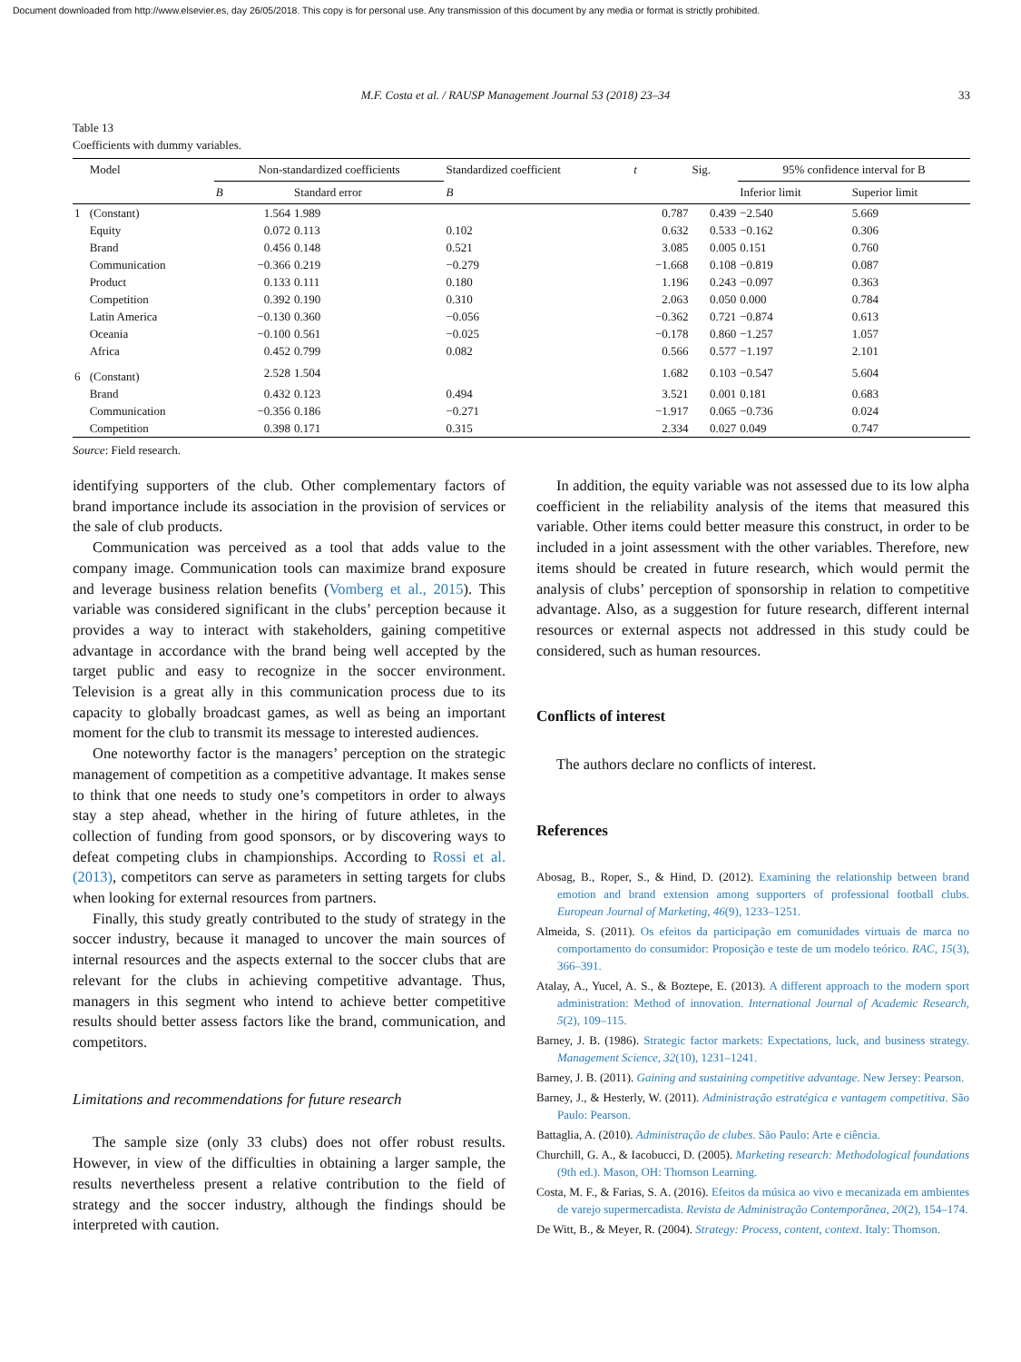Document downloaded from http://www.elsevier.es, day 26/05/2018. This copy is for personal use. Any transmission of this document by any media or format is strictly prohibited.
M.F. Costa et al. / RAUSP Management Journal 53 (2018) 23–34 33
Table 13
Coefficients with dummy variables.
| | Model | Non-standardized coefficients | | Standardized coefficient | t | Sig. | 95% confidence interval for B | |
| --- | --- | --- | --- | --- | --- | --- | --- | --- |
| | | B | Standard error | B | | | Inferior limit | Superior limit |
| 1 | (Constant) | 1.564 | 1.989 | | 0.787 | 0.439 | −2.540 | 5.669 |
| | Equity | 0.072 | 0.113 | 0.102 | 0.632 | 0.533 | −0.162 | 0.306 |
| | Brand | 0.456 | 0.148 | 0.521 | 3.085 | 0.005 | 0.151 | 0.760 |
| | Communication | −0.366 | 0.219 | −0.279 | −1.668 | 0.108 | −0.819 | 0.087 |
| | Product | 0.133 | 0.111 | 0.180 | 1.196 | 0.243 | −0.097 | 0.363 |
| | Competition | 0.392 | 0.190 | 0.310 | 2.063 | 0.050 | 0.000 | 0.784 |
| | Latin America | −0.130 | 0.360 | −0.056 | −0.362 | 0.721 | −0.874 | 0.613 |
| | Oceania | −0.100 | 0.561 | −0.025 | −0.178 | 0.860 | −1.257 | 1.057 |
| | Africa | 0.452 | 0.799 | 0.082 | 0.566 | 0.577 | −1.197 | 2.101 |
| 6 | (Constant) | 2.528 | 1.504 | | 1.682 | 0.103 | −0.547 | 5.604 |
| | Brand | 0.432 | 0.123 | 0.494 | 3.521 | 0.001 | 0.181 | 0.683 |
| | Communication | −0.356 | 0.186 | −0.271 | −1.917 | 0.065 | −0.736 | 0.024 |
| | Competition | 0.398 | 0.171 | 0.315 | 2.334 | 0.027 | 0.049 | 0.747 |
Source: Field research.
identifying supporters of the club. Other complementary factors of brand importance include its association in the provision of services or the sale of club products.
Communication was perceived as a tool that adds value to the company image. Communication tools can maximize brand exposure and leverage business relation benefits (Vomberg et al., 2015). This variable was considered significant in the clubs’ perception because it provides a way to interact with stakeholders, gaining competitive advantage in accordance with the brand being well accepted by the target public and easy to recognize in the soccer environment. Television is a great ally in this communication process due to its capacity to globally broadcast games, as well as being an important moment for the club to transmit its message to interested audiences.
One noteworthy factor is the managers’ perception on the strategic management of competition as a competitive advantage. It makes sense to think that one needs to study one’s competitors in order to always stay a step ahead, whether in the hiring of future athletes, in the collection of funding from good sponsors, or by discovering ways to defeat competing clubs in championships. According to Rossi et al. (2013), competitors can serve as parameters in setting targets for clubs when looking for external resources from partners.
Finally, this study greatly contributed to the study of strategy in the soccer industry, because it managed to uncover the main sources of internal resources and the aspects external to the soccer clubs that are relevant for the clubs in achieving competitive advantage. Thus, managers in this segment who intend to achieve better competitive results should better assess factors like the brand, communication, and competitors.
Limitations and recommendations for future research
The sample size (only 33 clubs) does not offer robust results. However, in view of the difficulties in obtaining a larger sample, the results nevertheless present a relative contribution to the field of strategy and the soccer industry, although the findings should be interpreted with caution.
In addition, the equity variable was not assessed due to its low alpha coefficient in the reliability analysis of the items that measured this variable. Other items could better measure this construct, in order to be included in a joint assessment with the other variables. Therefore, new items should be created in future research, which would permit the analysis of clubs’ perception of sponsorship in relation to competitive advantage. Also, as a suggestion for future research, different internal resources or external aspects not addressed in this study could be considered, such as human resources.
Conflicts of interest
The authors declare no conflicts of interest.
References
Abosag, B., Roper, S., & Hind, D. (2012). Examining the relationship between brand emotion and brand extension among supporters of professional football clubs. European Journal of Marketing, 46(9), 1233–1251.
Almeida, S. (2011). Os efeitos da participação em comunidades virtuais de marca no comportamento do consumidor: Proposição e teste de um modelo teórico. RAC, 15(3), 366–391.
Atalay, A., Yucel, A. S., & Boztepe, E. (2013). A different approach to the modern sport administration: Method of innovation. International Journal of Academic Research, 5(2), 109–115.
Barney, J. B. (1986). Strategic factor markets: Expectations, luck, and business strategy. Management Science, 32(10), 1231–1241.
Barney, J. B. (2011). Gaining and sustaining competitive advantage. New Jersey: Pearson.
Barney, J., & Hesterly, W. (2011). Administração estratégica e vantagem competitiva. São Paulo: Pearson.
Battaglia, A. (2010). Administração de clubes. São Paulo: Arte e ciência.
Churchill, G. A., & Iacobucci, D. (2005). Marketing research: Methodological foundations (9th ed.). Mason, OH: Thomson Learning.
Costa, M. F., & Farias, S. A. (2016). Efeitos da música ao vivo e mecanizada em ambientes de varejo supermercadista. Revista de Administração Contemporânea, 20(2), 154–174.
De Witt, B., & Meyer, R. (2004). Strategy: Process, content, context. Italy: Thomson.